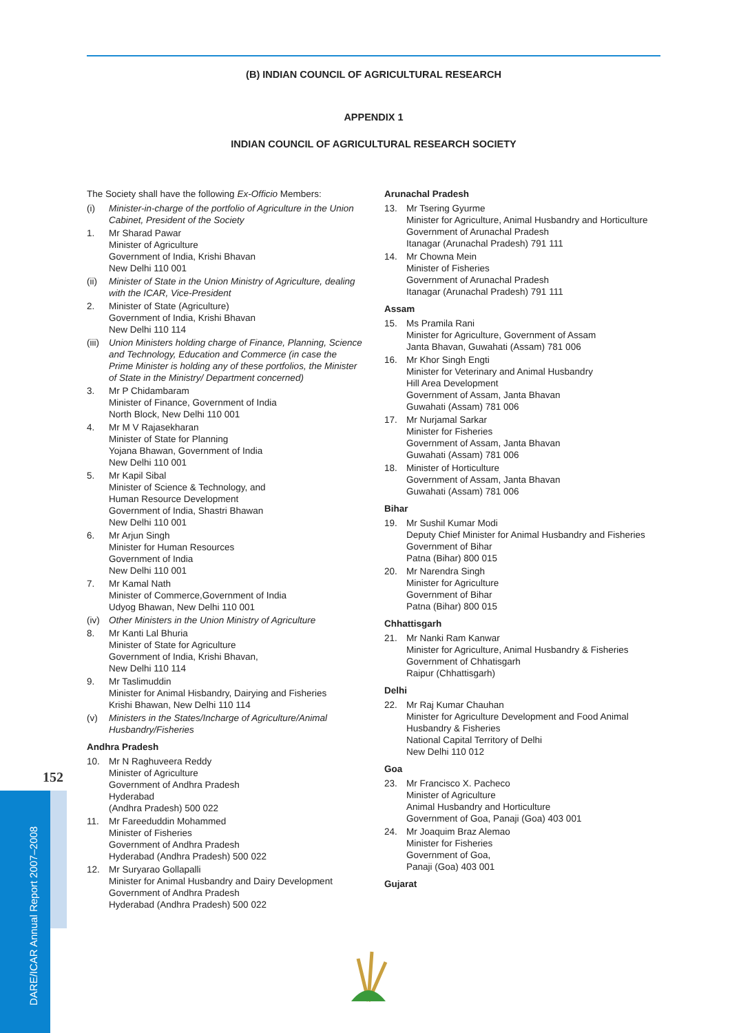152
DARE/ICAR Annual Report 2007–2008
(B) INDIAN COUNCIL OF AGRICULTURAL RESEARCH
APPENDIX 1
INDIAN COUNCIL OF AGRICULTURAL RESEARCH SOCIETY
The Society shall have the following Ex-Officio Members:
(i) Minister-in-charge of the portfolio of Agriculture in the Union Cabinet, President of the Society
1. Mr Sharad Pawar
Minister of Agriculture
Government of India, Krishi Bhavan
New Delhi 110 001
(ii) Minister of State in the Union Ministry of Agriculture, dealing with the ICAR, Vice-President
2. Minister of State (Agriculture)
Government of India, Krishi Bhavan
New Delhi 110 114
(iii) Union Ministers holding charge of Finance, Planning, Science and Technology, Education and Commerce (in case the Prime Minister is holding any of these portfolios, the Minister of State in the Ministry/ Department concerned)
3. Mr P Chidambaram
Minister of Finance, Government of India
North Block, New Delhi 110 001
4. Mr M V Rajasekharan
Minister of State for Planning
Yojana Bhawan, Government of India
New Delhi 110 001
5. Mr Kapil Sibal
Minister of Science & Technology, and
Human Resource Development
Government of India, Shastri Bhawan
New Delhi 110 001
6. Mr Arjun Singh
Minister for Human Resources
Government of India
New Delhi 110 001
7. Mr Kamal Nath
Minister of Commerce,Government of India
Udyog Bhawan, New Delhi 110 001
(iv) Other Ministers in the Union Ministry of Agriculture
8. Mr Kanti Lal Bhuria
Minister of State for Agriculture
Government of India, Krishi Bhavan,
New Delhi 110 114
9. Mr Taslimuddin
Minister for Animal Hisbandry, Dairying and Fisheries
Krishi Bhawan, New Delhi 110 114
(v) Ministers in the States/Incharge of Agriculture/Animal Husbandry/Fisheries
Andhra Pradesh
10. Mr N Raghuveera Reddy
Minister of Agriculture
Government of Andhra Pradesh
Hyderabad
(Andhra Pradesh) 500 022
11. Mr Fareeduddin Mohammed
Minister of Fisheries
Government of Andhra Pradesh
Hyderabad (Andhra Pradesh) 500 022
12. Mr Suryarao Gollapalli
Minister for Animal Husbandry and Dairy Development
Government of Andhra Pradesh
Hyderabad (Andhra Pradesh) 500 022
Arunachal Pradesh
13. Mr Tsering Gyurme
Minister for Agriculture, Animal Husbandry and Horticulture
Government of Arunachal Pradesh
Itanagar (Arunachal Pradesh) 791 111
14. Mr Chowna Mein
Minister of Fisheries
Government of Arunachal Pradesh
Itanagar (Arunachal Pradesh) 791 111
Assam
15. Ms Pramila Rani
Minister for Agriculture, Government of Assam
Janta Bhavan, Guwahati (Assam) 781 006
16. Mr Khor Singh Engti
Minister for Veterinary and Animal Husbandry
Hill Area Development
Government of Assam, Janta Bhavan
Guwahati (Assam) 781 006
17. Mr Nurjamal Sarkar
Minister for Fisheries
Government of Assam, Janta Bhavan
Guwahati (Assam) 781 006
18. Minister of Horticulture
Government of Assam, Janta Bhavan
Guwahati (Assam) 781 006
Bihar
19. Mr Sushil Kumar Modi
Deputy Chief Minister for Animal Husbandry and Fisheries
Government of Bihar
Patna (Bihar) 800 015
20. Mr Narendra Singh
Minister for Agriculture
Government of Bihar
Patna (Bihar) 800 015
Chhattisgarh
21. Mr Nanki Ram Kanwar
Minister for Agriculture, Animal Husbandry & Fisheries
Government of Chhatisgarh
Raipur (Chhattisgarh)
Delhi
22. Mr Raj Kumar Chauhan
Minister for Agriculture Development and Food Animal Husbandry & Fisheries
National Capital Territory of Delhi
New Delhi 110 012
Goa
23. Mr Francisco X. Pacheco
Minister of Agriculture
Animal Husbandry and Horticulture
Government of Goa, Panaji (Goa) 403 001
24. Mr Joaquim Braz Alemao
Minister for Fisheries
Government of Goa,
Panaji (Goa) 403 001
Gujarat